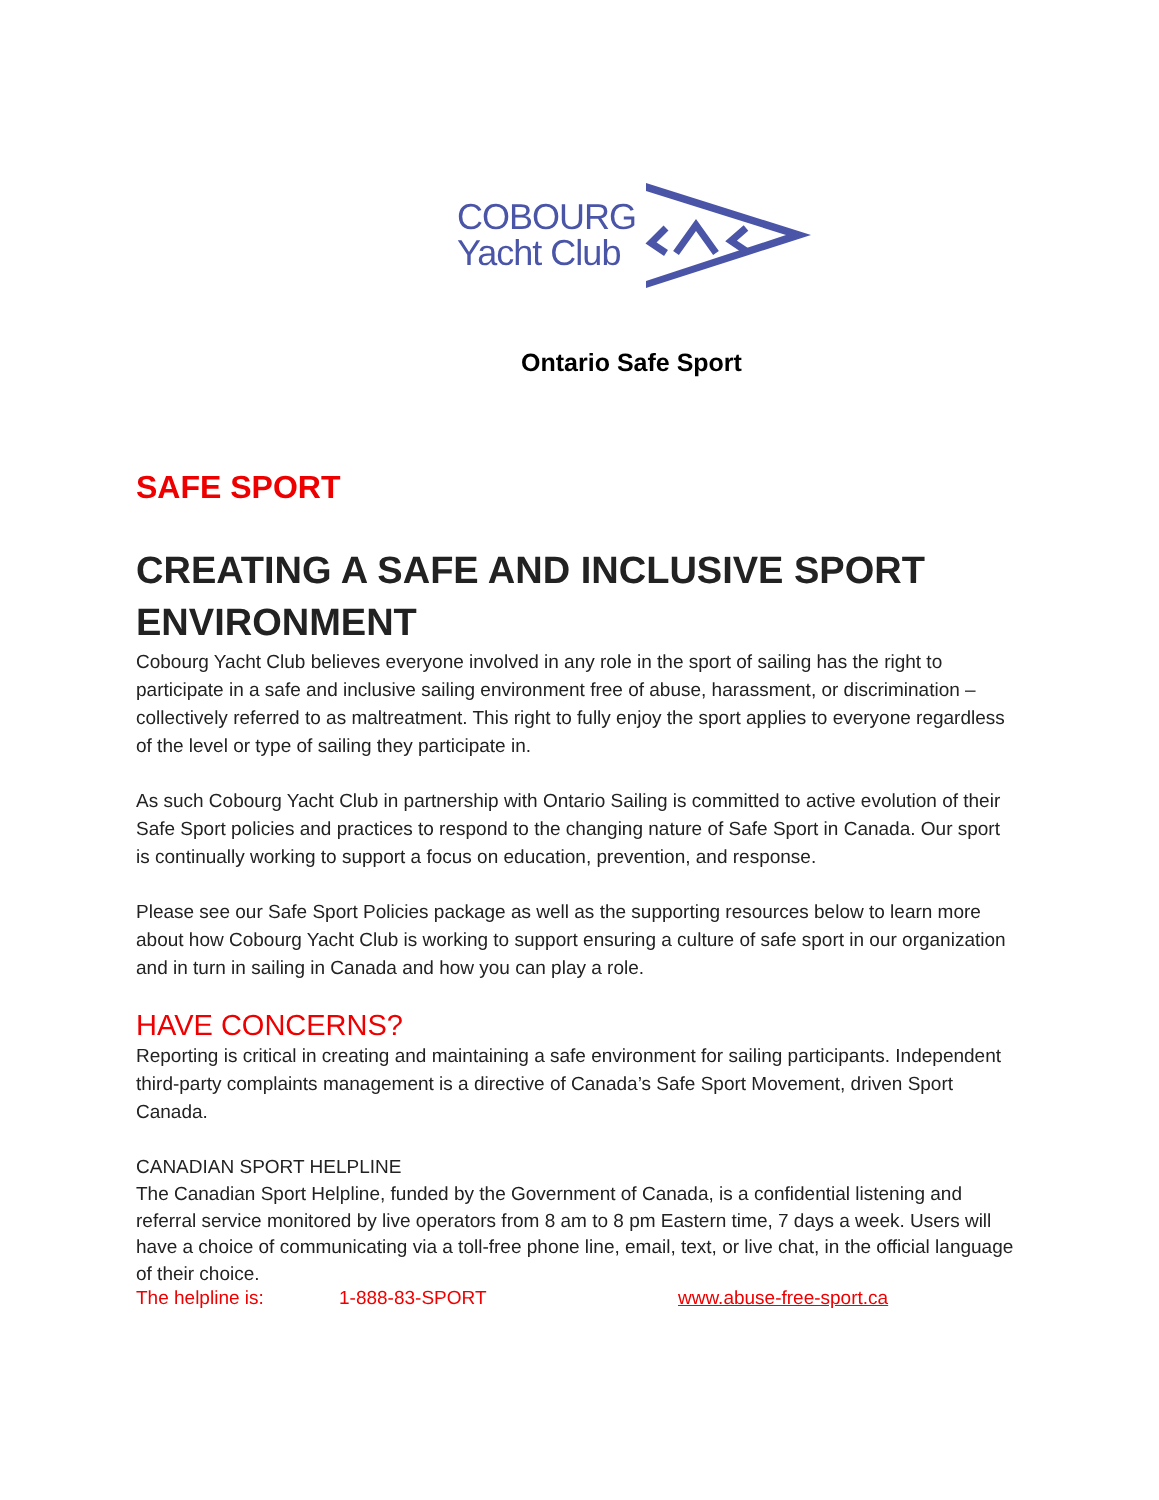COBOURG
Yacht Club
Ontario Safe Sport
SAFE SPORT
CREATING A SAFE AND INCLUSIVE SPORT ENVIRONMENT
Cobourg Yacht Club believes everyone involved in any role in the sport of sailing has the right to participate in a safe and inclusive sailing environment free of abuse, harassment, or discrimination – collectively referred to as maltreatment. This right to fully enjoy the sport applies to everyone regardless of the level or type of sailing they participate in.
As such Cobourg Yacht Club in partnership with Ontario Sailing is committed to active evolution of their Safe Sport policies and practices to respond to the changing nature of Safe Sport in Canada. Our sport is continually working to support a focus on education, prevention, and response.
Please see our Safe Sport Policies package as well as the supporting resources below to learn more about how Cobourg Yacht Club is working to support ensuring a culture of safe sport in our organization and in turn in sailing in Canada and how you can play a role.
HAVE CONCERNS?
Reporting is critical in creating and maintaining a safe environment for sailing participants. Independent third-party complaints management is a directive of Canada’s Safe Sport Movement, driven Sport Canada.
CANADIAN SPORT HELPLINE
The Canadian Sport Helpline, funded by the Government of Canada, is a confidential listening and referral service monitored by live operators from 8 am to 8 pm Eastern time, 7 days a week. Users will have a choice of communicating via a toll-free phone line, email, text, or live chat, in the official language of their choice.
The helpline is: 1-888-83-SPORT www.abuse-free-sport.ca